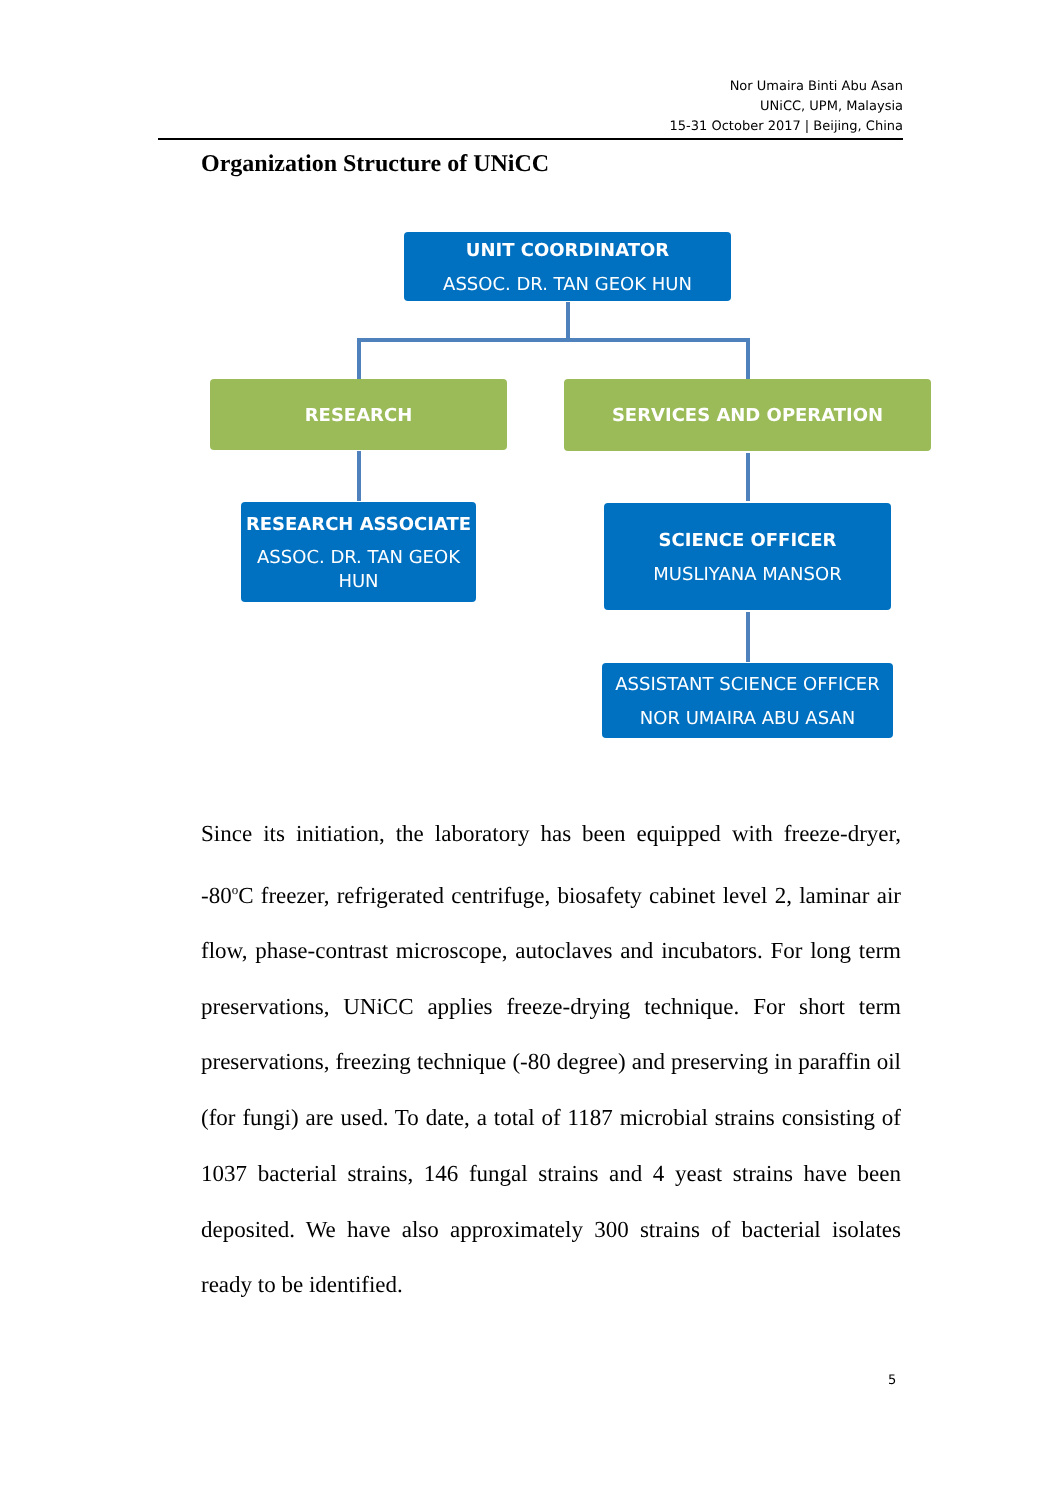Nor Umaira Binti Abu Asan
UNiCC, UPM, Malaysia
15-31 October 2017 | Beijing, China
Organization Structure of UNiCC
UNIT COORDINATOR
ASSOC. DR. TAN GEOK HUN
RESEARCH SERVICES AND OPERATION
RESEARCH ASSOCIATE
ASSOC. DR. TAN GEOK HUN
SCIENCE OFFICER
MUSLIYANA MANSOR
ASSISTANT SCIENCE OFFICER
NOR UMAIRA ABU ASAN
Since its initiation, the laboratory has been equipped with freeze-dryer, -80<sup>o</sup>C freezer, refrigerated centrifuge, biosafety cabinet level 2, laminar air flow, phase-contrast microscope, autoclaves and incubators. For long term preservations, UNiCC applies freeze-drying technique. For short term preservations, freezing technique (-80 degree) and preserving in paraffin oil (for fungi) are used. To date, a total of 1187 microbial strains consisting of 1037 bacterial strains, 146 fungal strains and 4 yeast strains have been deposited. We have also approximately 300 strains of bacterial isolates ready to be identified.
5